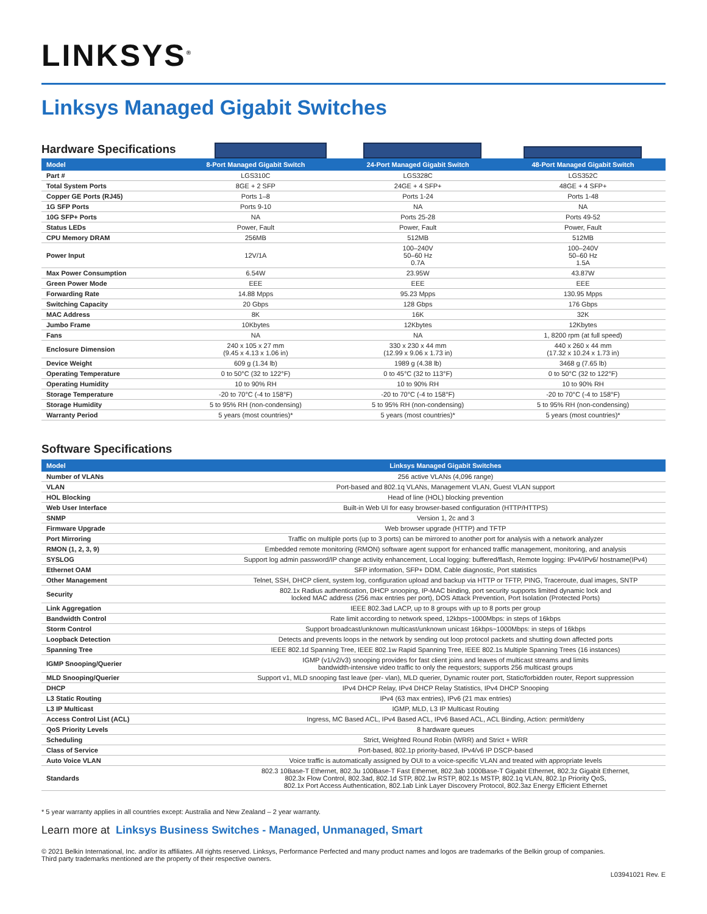LINKSYS<sup>®</sup>
Linksys Managed Gigabit Switches
Hardware Specifications
| Model | 8-Port Managed Gigabit Switch | 24-Port Managed Gigabit Switch | 48-Port Managed Gigabit Switch |
| --- | --- | --- | --- |
| Part # | LGS310C | LGS328C | LGS352C |
| Total System Ports | 8GE + 2 SFP | 24GE + 4 SFP+ | 48GE + 4 SFP+ |
| Copper GE Ports (RJ45) | Ports 1–8 | Ports 1-24 | Ports 1-48 |
| 1G SFP Ports | Ports 9-10 | NA | NA |
| 10G SFP+ Ports | NA | Ports 25-28 | Ports 49-52 |
| Status LEDs | Power, Fault | Power, Fault | Power, Fault |
| CPU Memory DRAM | 256MB | 512MB | 512MB |
| Power Input | 12V/1A | 100–240V 50–60 Hz 0.7A | 100–240V 50–60 Hz 1.5A |
| Max Power Consumption | 6.54W | 23.95W | 43.87W |
| Green Power Mode | EEE | EEE | EEE |
| Forwarding Rate | 14.88 Mpps | 95.23 Mpps | 130.95 Mpps |
| Switching Capacity | 20 Gbps | 128 Gbps | 176 Gbps |
| MAC Address | 8K | 16K | 32K |
| Jumbo Frame | 10Kbytes | 12Kbytes | 12Kbytes |
| Fans | NA | NA | 1, 8200 rpm (at full speed) |
| Enclosure Dimension | 240 x 105 x 27 mm (9.45 x 4.13 x 1.06 in) | 330 x 230 x 44 mm (12.99 x 9.06 x 1.73 in) | 440 x 260 x 44 mm (17.32 x 10.24 x 1.73 in) |
| Device Weight | 609 g (1.34 lb) | 1989 g (4.38 lb) | 3468 g (7.65 lb) |
| Operating Temperature | 0 to 50°C (32 to 122°F) | 0 to 45°C (32 to 113°F) | 0 to 50°C (32 to 122°F) |
| Operating Humidity | 10 to 90% RH | 10 to 90% RH | 10 to 90% RH |
| Storage Temperature | -20 to 70°C (-4 to 158°F) | -20 to 70°C (-4 to 158°F) | -20 to 70°C (-4 to 158°F) |
| Storage Humidity | 5 to 95% RH (non-condensing) | 5 to 95% RH (non-condensing) | 5 to 95% RH (non-condensing) |
| Warranty Period | 5 years (most countries)* | 5 years (most countries)* | 5 years (most countries)* |
Software Specifications
| Model | Linksys Managed Gigabit Switches |
| --- | --- |
| Number of VLANs | 256 active VLANs (4,096 range) |
| VLAN | Port-based and 802.1q VLANs, Management VLAN, Guest VLAN support |
| HOL Blocking | Head of line (HOL) blocking prevention |
| Web User Interface | Built-in Web UI for easy browser-based configuration (HTTP/HTTPS) |
| SNMP | Version 1, 2c and 3 |
| Firmware Upgrade | Web browser upgrade (HTTP) and TFTP |
| Port Mirroring | Traffic on multiple ports (up to 3 ports) can be mirrored to another port for analysis with a network analyzer |
| RMON (1, 2, 3, 9) | Embedded remote monitoring (RMON) software agent support for enhanced traffic management, monitoring, and analysis |
| SYSLOG | Support log admin password/IP change activity enhancement, Local logging: buffered/flash, Remote logging: IPv4/IPv6/ hostname(IPv4) |
| Ethernet OAM | SFP information, SFP+ DDM, Cable diagnostic, Port statistics |
| Other Management | Telnet, SSH, DHCP client, system log, configuration upload and backup via HTTP or TFTP, PING, Traceroute, dual images, SNTP |
| Security | 802.1x Radius authentication, DHCP snooping, IP-MAC binding, port security supports limited dynamic lock and locked MAC address (256 max entries per port), DOS Attack Prevention, Port Isolation (Protected Ports) |
| Link Aggregation | IEEE 802.3ad LACP, up to 8 groups with up to 8 ports per group |
| Bandwidth Control | Rate limit according to network speed, 12kbps~1000Mbps: in steps of 16kbps |
| Storm Control | Support broadcast/unknown multicast/unknown unicast 16kbps~1000Mbps: in steps of 16kbps |
| Loopback Detection | Detects and prevents loops in the network by sending out loop protocol packets and shutting down affected ports |
| Spanning Tree | IEEE 802.1d Spanning Tree, IEEE 802.1w Rapid Spanning Tree, IEEE 802.1s Multiple Spanning Trees (16 instances) |
| IGMP Snooping/Querier | IGMP (v1/v2/v3) snooping provides for fast client joins and leaves of multicast streams and limits bandwidth-intensive video traffic to only the requestors; supports 256 multicast groups |
| MLD Snooping/Querier | Support v1, MLD snooping fast leave (per- vlan), MLD querier, Dynamic router port, Static/forbidden router, Report suppression |
| DHCP | IPv4 DHCP Relay, IPv4 DHCP Relay Statistics, IPv4 DHCP Snooping |
| L3 Static Routing | IPv4 (63 max entries), IPv6 (21 max entries) |
| L3 IP Multicast | IGMP, MLD, L3 IP Multicast Routing |
| Access Control List (ACL) | Ingress, MC Based ACL, IPv4 Based ACL, IPv6 Based ACL, ACL Binding, Action: permit/deny |
| QoS Priority Levels | 8 hardware queues |
| Scheduling | Strict, Weighted Round Robin (WRR) and Strict + WRR |
| Class of Service | Port-based, 802.1p priority-based, IPv4/v6 IP DSCP-based |
| Auto Voice VLAN | Voice traffic is automatically assigned by OUI to a voice-specific VLAN and treated with appropriate levels |
| Standards | 802.3 10Base-T Ethernet, 802.3u 100Base-T Fast Ethernet, 802.3ab 1000Base-T Gigabit Ethernet, 802.3z Gigabit Ethernet, 802.3x Flow Control, 802.3ad, 802.1d STP, 802.1w RSTP, 802.1s MSTP, 802.1q VLAN, 802.1p Priority QoS, 802.1x Port Access Authentication, 802.1ab Link Layer Discovery Protocol, 802.3az Energy Efficient Ethernet |
* 5 year warranty applies in all countries except: Australia and New Zealand – 2 year warranty.
Learn more at Linksys Business Switches - Managed, Unmanaged, Smart
© 2021 Belkin International, Inc. and/or its affiliates. All rights reserved. Linksys, Performance Perfected and many product names and logos are trademarks of the Belkin group of companies.
Third party trademarks mentioned are the property of their respective owners.
L03941021 Rev. E